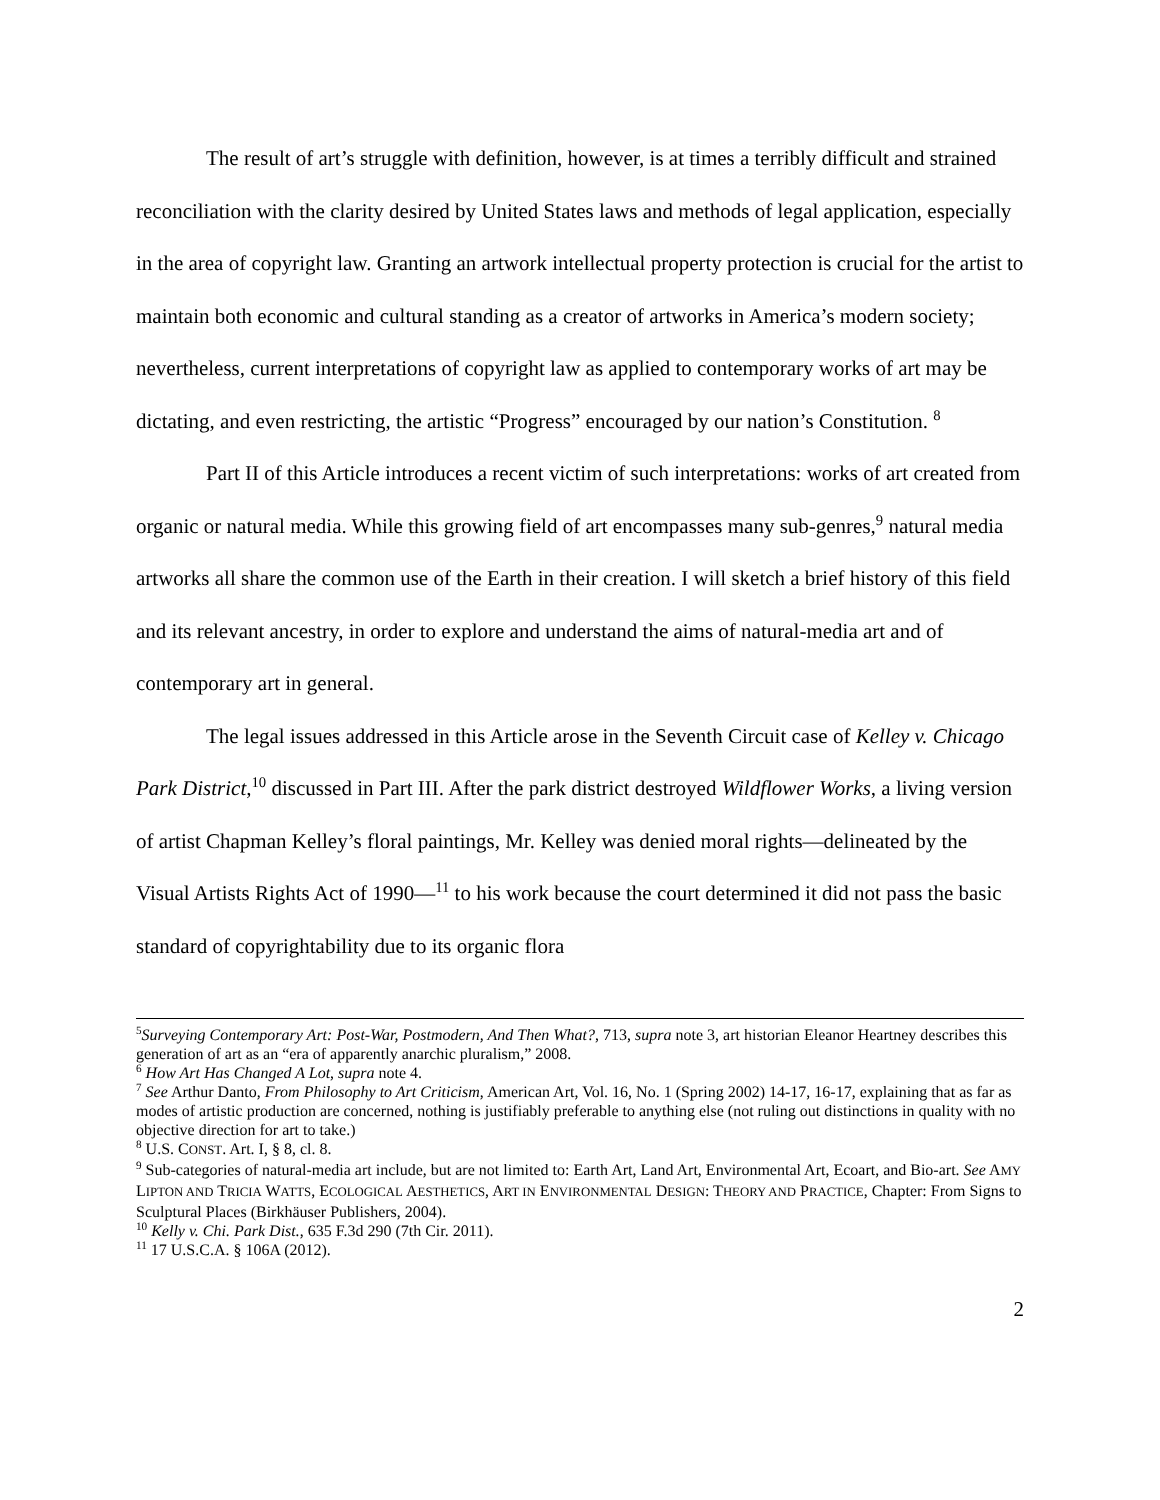The result of art’s struggle with definition, however, is at times a terribly difficult and strained reconciliation with the clarity desired by United States laws and methods of legal application, especially in the area of copyright law. Granting an artwork intellectual property protection is crucial for the artist to maintain both economic and cultural standing as a creator of artworks in America’s modern society; nevertheless, current interpretations of copyright law as applied to contemporary works of art may be dictating, and even restricting, the artistic “Progress” encouraged by our nation’s Constitution. <sup>8</sup>
Part II of this Article introduces a recent victim of such interpretations: works of art created from organic or natural media. While this growing field of art encompasses many sub-genres,<sup>9</sup> natural media artworks all share the common use of the Earth in their creation. I will sketch a brief history of this field and its relevant ancestry, in order to explore and understand the aims of natural-media art and of contemporary art in general.
The legal issues addressed in this Article arose in the Seventh Circuit case of Kelley v. Chicago Park District,<sup>10</sup> discussed in Part III. After the park district destroyed Wildflower Works, a living version of artist Chapman Kelley’s floral paintings, Mr. Kelley was denied moral rights—delineated by the Visual Artists Rights Act of 1990—<sup>11</sup> to his work because the court determined it did not pass the basic standard of copyrightability due to its organic flora
<sup>5</sup> Surveying Contemporary Art: Post-War, Postmodern, And Then What?, 713, supra note 3, art historian Eleanor Heartney describes this generation of art as an “era of apparently anarchic pluralism,” 2008.
<sup>6</sup> How Art Has Changed A Lot, supra note 4.
<sup>7</sup> See Arthur Danto, From Philosophy to Art Criticism, American Art, Vol. 16, No. 1 (Spring 2002) 14-17, 16-17, explaining that as far as modes of artistic production are concerned, nothing is justifiably preferable to anything else (not ruling out distinctions in quality with no objective direction for art to take.)
<sup>8</sup> U.S. CONST. Art. I, § 8, cl. 8.
<sup>9</sup> Sub-categories of natural-media art include, but are not limited to: Earth Art, Land Art, Environmental Art, Ecoart, and Bio-art. See AMY LIPTON AND TRICIA WATTS, ECOLOGICAL AESTHETICS, ART IN ENVIRONMENTAL DESIGN: THEORY AND PRACTICE, Chapter: From Signs to Sculptural Places (Birkhäuser Publishers, 2004).
<sup>10</sup> Kelly v. Chi. Park Dist., 635 F.3d 290 (7th Cir. 2011).
<sup>11</sup> 17 U.S.C.A. § 106A (2012).
2